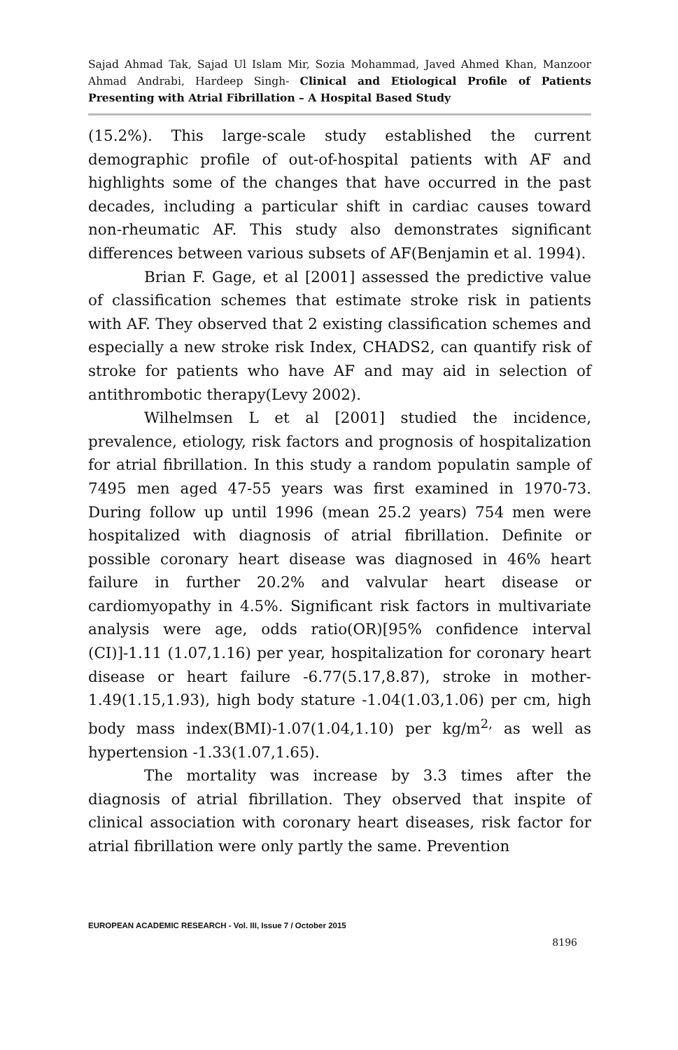Sajad Ahmad Tak, Sajad Ul Islam Mir, Sozia Mohammad, Javed Ahmed Khan, Manzoor Ahmad Andrabi, Hardeep Singh- Clinical and Etiological Profile of Patients Presenting with Atrial Fibrillation – A Hospital Based Study
(15.2%). This large-scale study established the current demographic profile of out-of-hospital patients with AF and highlights some of the changes that have occurred in the past decades, including a particular shift in cardiac causes toward non-rheumatic AF. This study also demonstrates significant differences between various subsets of AF(Benjamin et al. 1994).
Brian F. Gage, et al [2001] assessed the predictive value of classification schemes that estimate stroke risk in patients with AF. They observed that 2 existing classification schemes and especially a new stroke risk Index, CHADS2, can quantify risk of stroke for patients who have AF and may aid in selection of antithrombotic therapy(Levy 2002).
Wilhelmsen L et al [2001] studied the incidence, prevalence, etiology, risk factors and prognosis of hospitalization for atrial fibrillation. In this study a random populatin sample of 7495 men aged 47-55 years was first examined in 1970-73. During follow up until 1996 (mean 25.2 years) 754 men were hospitalized with diagnosis of atrial fibrillation. Definite or possible coronary heart disease was diagnosed in 46% heart failure in further 20.2% and valvular heart disease or cardiomyopathy in 4.5%. Significant risk factors in multivariate analysis were age, odds ratio(OR)[95% confidence interval (CI)]-1.11 (1.07,1.16) per year, hospitalization for coronary heart disease or heart failure -6.77(5.17,8.87), stroke in mother-1.49(1.15,1.93), high body stature -1.04(1.03,1.06) per cm, high body mass index(BMI)-1.07(1.04,1.10) per kg/m<sup>2,</sup> as well as hypertension -1.33(1.07,1.65).
The mortality was increase by 3.3 times after the diagnosis of atrial fibrillation. They observed that inspite of clinical association with coronary heart diseases, risk factor for atrial fibrillation were only partly the same. Prevention
EUROPEAN ACADEMIC RESEARCH - Vol. III, Issue 7 / October 2015
8196